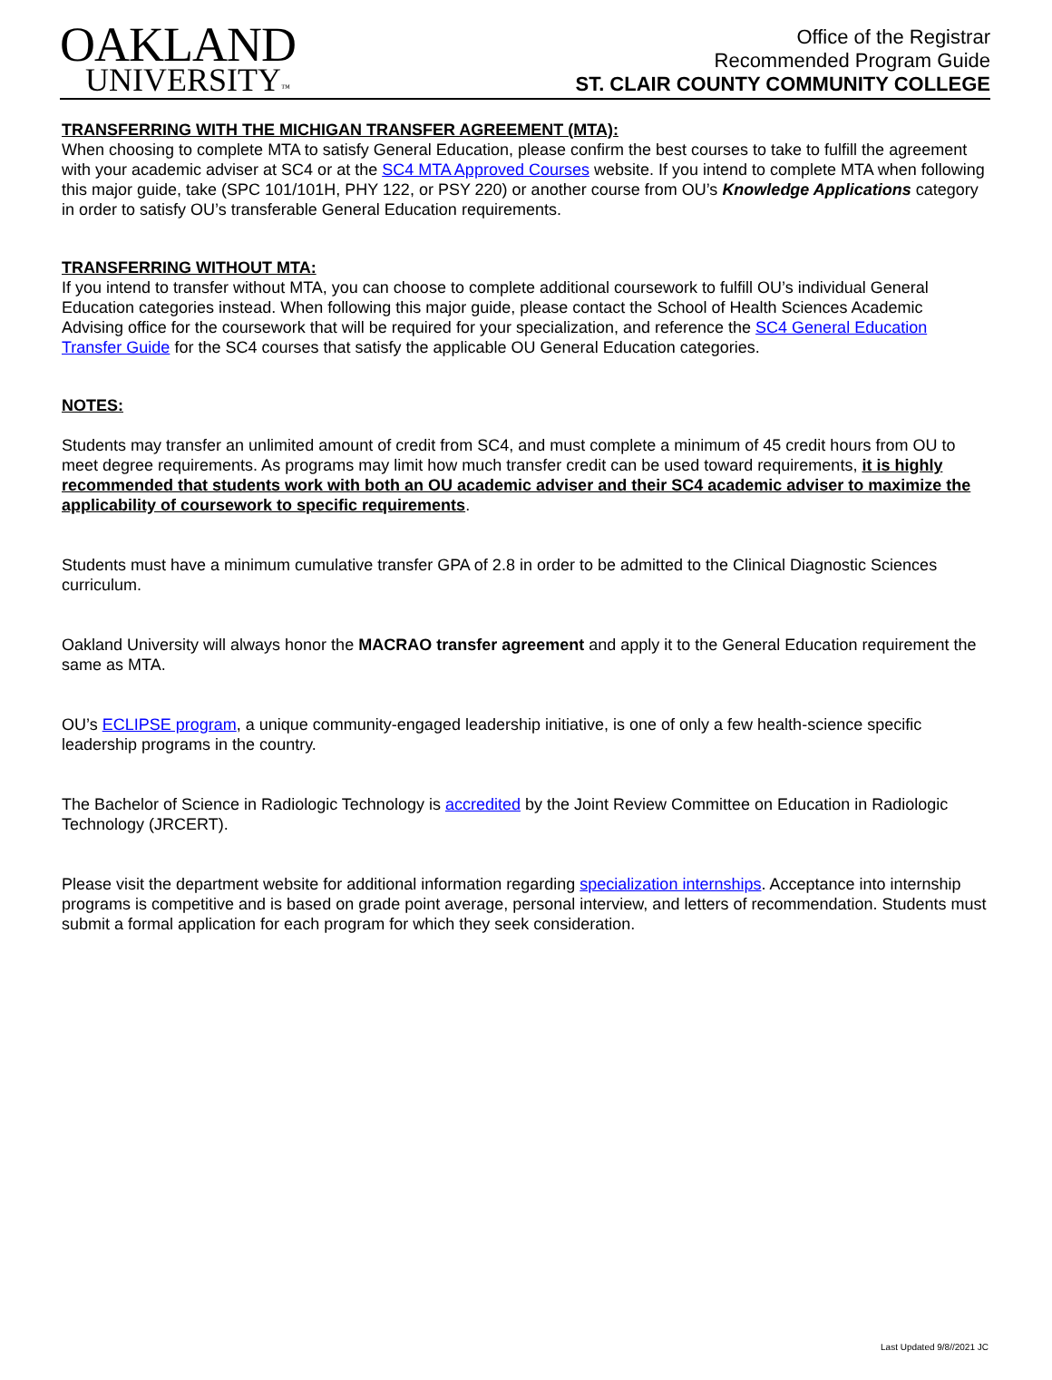OAKLAND
UNIVERSITY™
Office of the Registrar
Recommended Program Guide
ST. CLAIR COUNTY COMMUNITY COLLEGE
TRANSFERRING WITH THE MICHIGAN TRANSFER AGREEMENT (MTA):
When choosing to complete MTA to satisfy General Education, please confirm the best courses to take to fulfill the agreement with your academic adviser at SC4 or at the SC4 MTA Approved Courses website. If you intend to complete MTA when following this major guide, take (SPC 101/101H, PHY 122, or PSY 220) or another course from OU’s Knowledge Applications category in order to satisfy OU’s transferable General Education requirements.
TRANSFERRING WITHOUT MTA:
If you intend to transfer without MTA, you can choose to complete additional coursework to fulfill OU’s individual General Education categories instead. When following this major guide, please contact the School of Health Sciences Academic Advising office for the coursework that will be required for your specialization, and reference the SC4 General Education Transfer Guide for the SC4 courses that satisfy the applicable OU General Education categories.
NOTES:
Students may transfer an unlimited amount of credit from SC4, and must complete a minimum of 45 credit hours from OU to meet degree requirements. As programs may limit how much transfer credit can be used toward requirements, it is highly recommended that students work with both an OU academic adviser and their SC4 academic adviser to maximize the applicability of coursework to specific requirements.
Students must have a minimum cumulative transfer GPA of 2.8 in order to be admitted to the Clinical Diagnostic Sciences curriculum.
Oakland University will always honor the MACRAO transfer agreement and apply it to the General Education requirement the same as MTA.
OU’s ECLIPSE program, a unique community-engaged leadership initiative, is one of only a few health-science specific leadership programs in the country.
The Bachelor of Science in Radiologic Technology is accredited by the Joint Review Committee on Education in Radiologic Technology (JRCERT).
Please visit the department website for additional information regarding specialization internships. Acceptance into internship programs is competitive and is based on grade point average, personal interview, and letters of recommendation. Students must submit a formal application for each program for which they seek consideration.
Last Updated 9/8//2021 JC